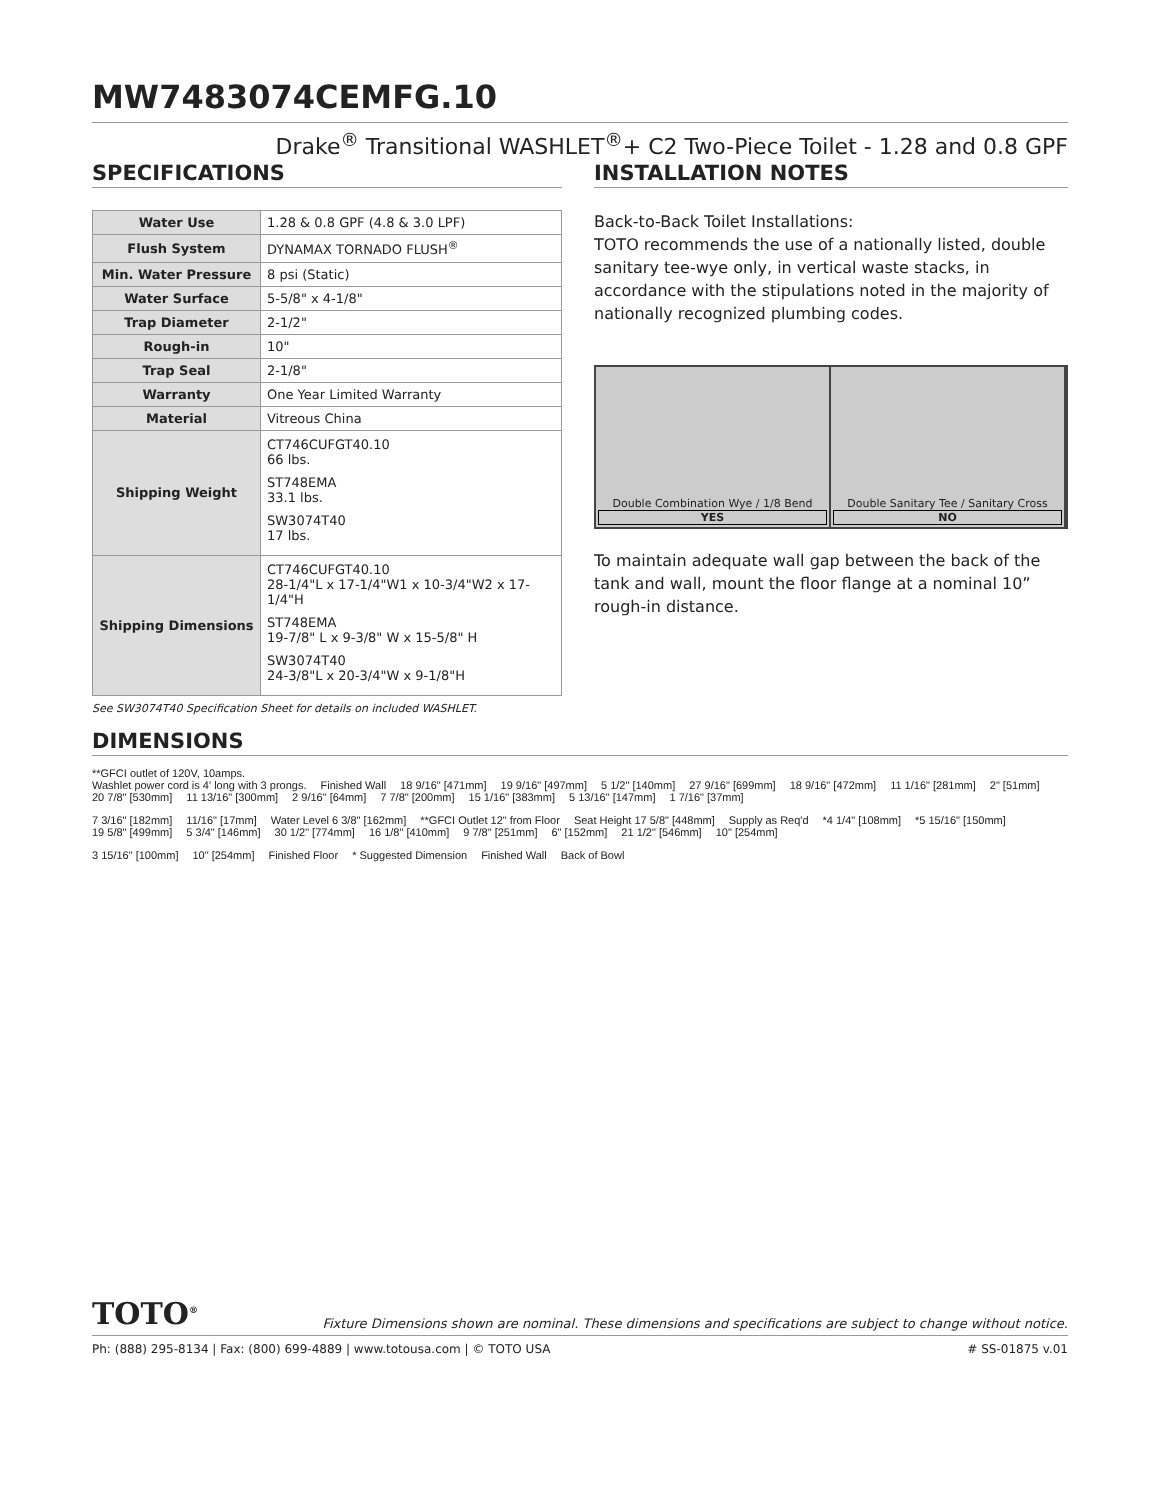MW7483074CEMFG.10
Drake<sup>®</sup> Transitional WASHLET<sup>®</sup>+ C2 Two-Piece Toilet - 1.28 and 0.8 GPF
SPECIFICATIONS
| Water Use | 1.28 & 0.8 GPF (4.8 & 3.0 LPF) |
| Flush System | DYNAMAX TORNADO FLUSH<sup>®</sup> |
| Min. Water Pressure | 8 psi (Static) |
| Water Surface | 5-5/8" x 4-1/8" |
| Trap Diameter | 2-1/2" |
| Rough-in | 10" |
| Trap Seal | 2-1/8" |
| Warranty | One Year Limited Warranty |
| Material | Vitreous China |
| Shipping Weight | CT746CUFGT40.10 66 lbs. ST748EMA 33.1 lbs. SW3074T40 17 lbs. |
| Shipping Dimensions | CT746CUFGT40.10 28-1/4"L x 17-1/4"W1 x 10-3/4"W2 x 17-1/4"H ST748EMA 19-7/8" L x 9-3/8" W x 15-5/8" H SW3074T40 24-3/8"L x 20-3/4"W x 9-1/8"H |
See SW3074T40 Specification Sheet for details on included WASHLET.
INSTALLATION NOTES
Back-to-Back Toilet Installations:
TOTO recommends the use of a nationally listed, double sanitary tee-wye only, in vertical waste stacks, in accordance with the stipulations noted in the majority of nationally recognized plumbing codes.
Double Combination Wye / 1/8 Bend
YES
Double Sanitary Tee / Sanitary Cross
NO
To maintain adequate wall gap between the back of the tank and wall, mount the floor flange at a nominal 10” rough-in distance.
DIMENSIONS
**GFCI outlet of 120V, 10amps.
Washlet power cord is 4' long with 3 prongs. Finished Wall 18 9/16" [471mm] 19 9/16" [497mm] 5 1/2" [140mm] 27 9/16" [699mm] 18 9/16" [472mm] 11 1/16" [281mm] 2" [51mm] 20 7/8" [530mm] 11 13/16" [300mm] 2 9/16" [64mm] 7 7/8" [200mm] 15 1/16" [383mm] 5 13/16" [147mm] 1 7/16" [37mm]
7 3/16" [182mm] 11/16" [17mm] Water Level 6 3/8" [162mm] **GFCI Outlet 12" from Floor Seat Height 17 5/8" [448mm] Supply as Req'd *4 1/4" [108mm] *5 15/16" [150mm] 19 5/8" [499mm] 5 3/4" [146mm] 30 1/2" [774mm] 16 1/8" [410mm] 9 7/8" [251mm] 6" [152mm] 21 1/2" [546mm] 10" [254mm]
3 15/16" [100mm] 10" [254mm] Finished Floor * Suggested Dimension Finished Wall Back of Bowl
TOTO<sup>®</sup> Fixture Dimensions shown are nominal. These dimensions and specifications are subject to change without notice.
Ph: (888) 295-8134 | Fax: (800) 699-4889 | www.totousa.com | © TOTO USA # SS-01875 v.01